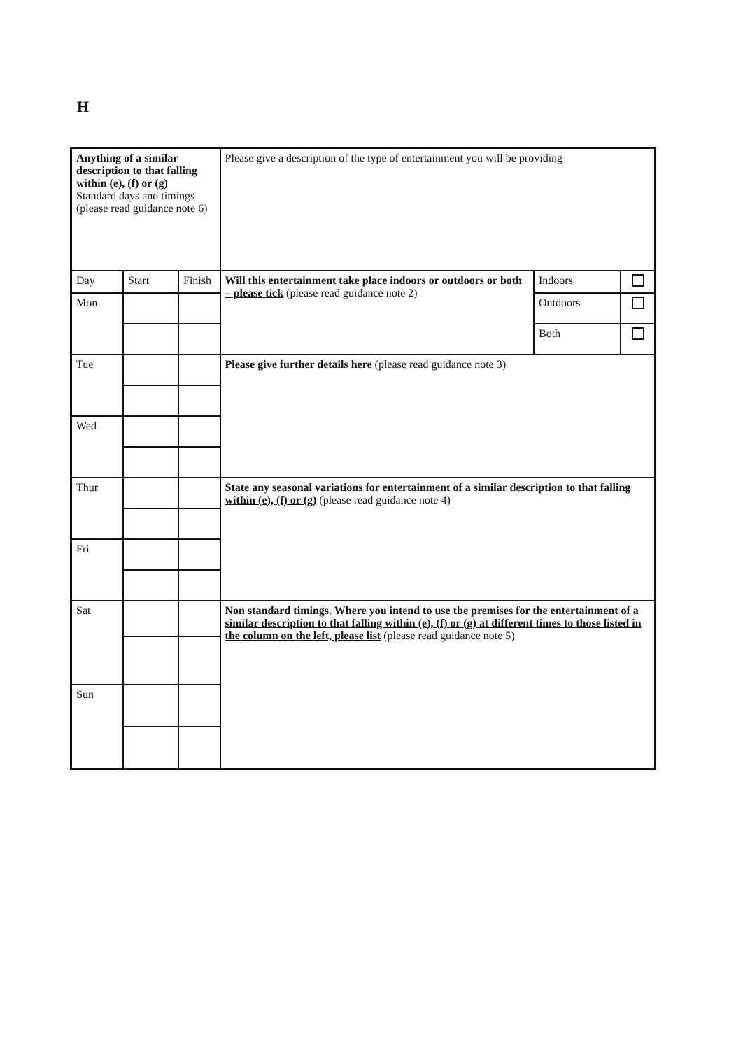H
| Anything of a similar description to that falling within (e), (f) or (g) Standard days and timings (please read guidance note 6) | | | Please give a description of the type of entertainment you will be providing | | |
| Day | Start | Finish | Will this entertainment take place indoors or outdoors or both – please tick (please read guidance note 2) | Indoors | |
| Mon | | | | Outdoors | |
| | | | | Both | |
| Tue | | | Please give further details here (please read guidance note 3) | | |
| Wed | | | | | |
| Thur | | | State any seasonal variations for entertainment of a similar description to that falling within (e), (f) or (g) (please read guidance note 4) | | |
| Fri | | | | | |
| Sat | | | Non standard timings. Where you intend to use tbe premises for the entertainment of a similar description to that falling within (e), (f) or (g) at different times to those listed in the column on the left, please list (please read guidance note 5) | | |
| Sun | | | | | |